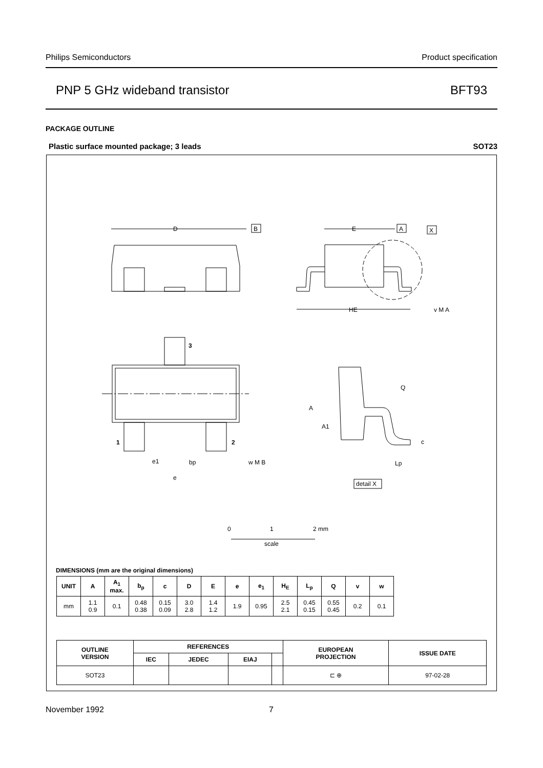Philips Semiconductors Product specification
PNP 5 GHz wideband transistor BFT93
PACKAGE OUTLINE
Plastic surface mounted package; 3 leads SOT23
D
B
E
A
X
HE
3
1
2
Q
A
A1
c
e1
bp
w M B
e
Lp
detail X
v M A
0
1
2 mm
scale
DIMENSIONS (mm are the original dimensions)
| UNIT | A | A<sub>1</sub> max. | b<sub>p</sub> | c | D | E | e | e<sub>1</sub> | H<sub>E</sub> | L<sub>p</sub> | Q | v | w |
| --- | --- | --- | --- | --- | --- | --- | --- | --- | --- | --- | --- | --- | --- |
| mm | 1.1 0.9 | 0.1 | 0.48 0.38 | 0.15 0.09 | 3.0 2.8 | 1.4 1.2 | 1.9 | 0.95 | 2.5 2.1 | 0.45 0.15 | 0.55 0.45 | 0.2 | 0.1 |
| OUTLINE VERSION | REFERENCES | | | | EUROPEAN PROJECTION | ISSUE DATE |
| --- | --- | --- | --- | --- | --- | --- |
| | IEC | JEDEC | EIAJ | | | |
| SOT23 | | | | | ⊏ ⊕ | 97-02-28 |
November 1992 7